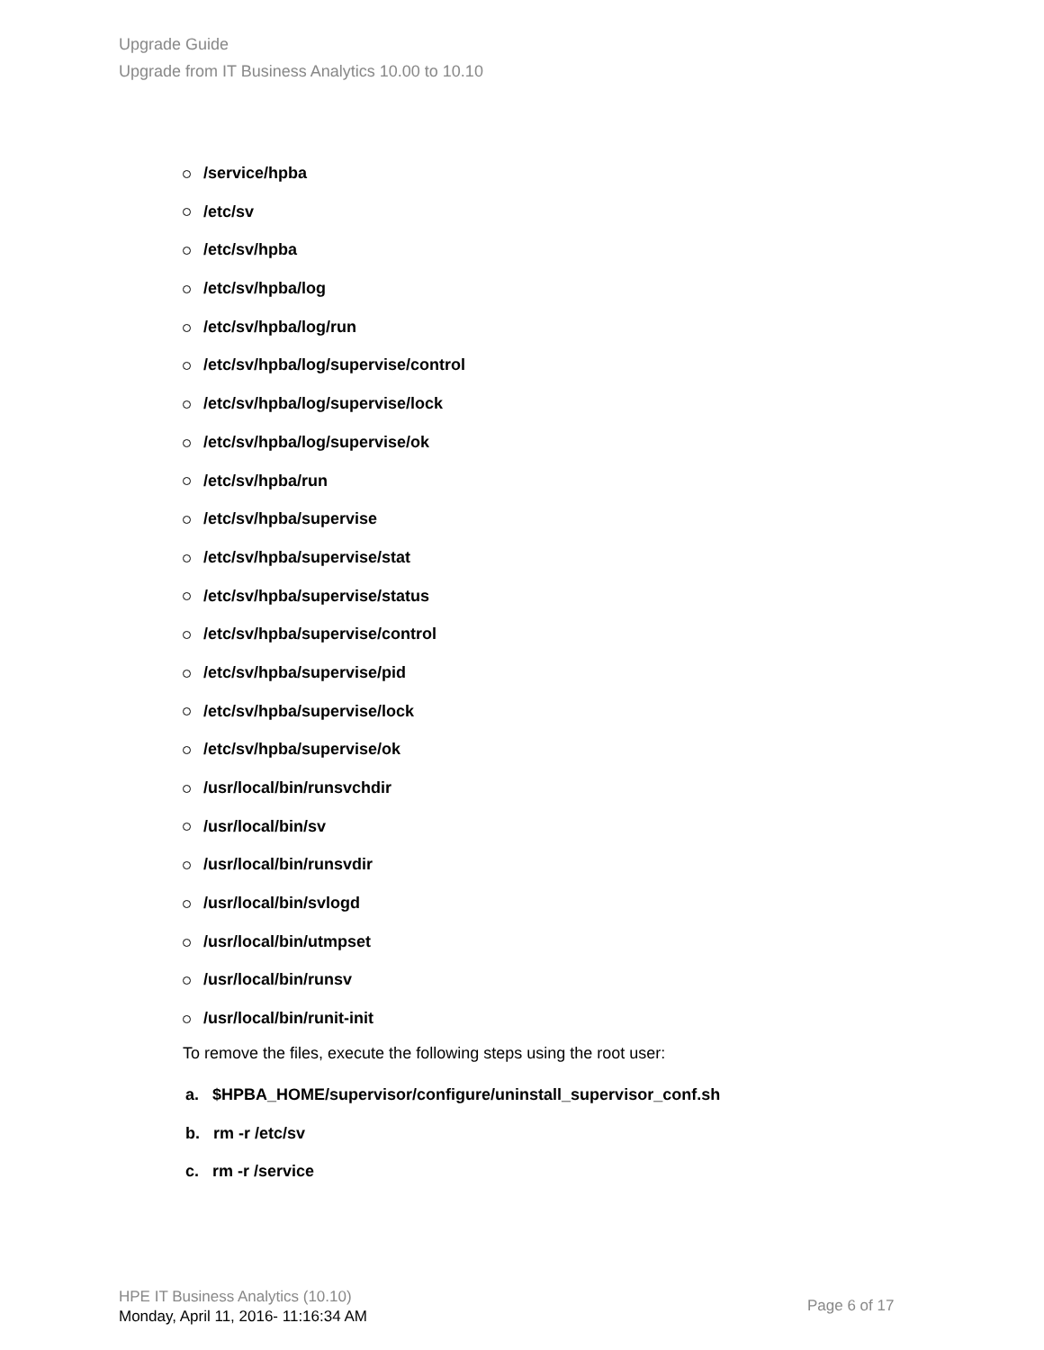Upgrade Guide
Upgrade from IT Business Analytics 10.00 to 10.10
/service/hpba
/etc/sv
/etc/sv/hpba
/etc/sv/hpba/log
/etc/sv/hpba/log/run
/etc/sv/hpba/log/supervise/control
/etc/sv/hpba/log/supervise/lock
/etc/sv/hpba/log/supervise/ok
/etc/sv/hpba/run
/etc/sv/hpba/supervise
/etc/sv/hpba/supervise/stat
/etc/sv/hpba/supervise/status
/etc/sv/hpba/supervise/control
/etc/sv/hpba/supervise/pid
/etc/sv/hpba/supervise/lock
/etc/sv/hpba/supervise/ok
/usr/local/bin/runsvchdir
/usr/local/bin/sv
/usr/local/bin/runsvdir
/usr/local/bin/svlogd
/usr/local/bin/utmpset
/usr/local/bin/runsv
/usr/local/bin/runit-init
To remove the files, execute the following steps using the root user:
a. $HPBA_HOME/supervisor/configure/uninstall_supervisor_conf.sh
b. rm -r /etc/sv
c. rm -r /service
HPE IT Business Analytics (10.10)
Monday, April 11, 2016- 11:16:34 AM
Page 6 of 17